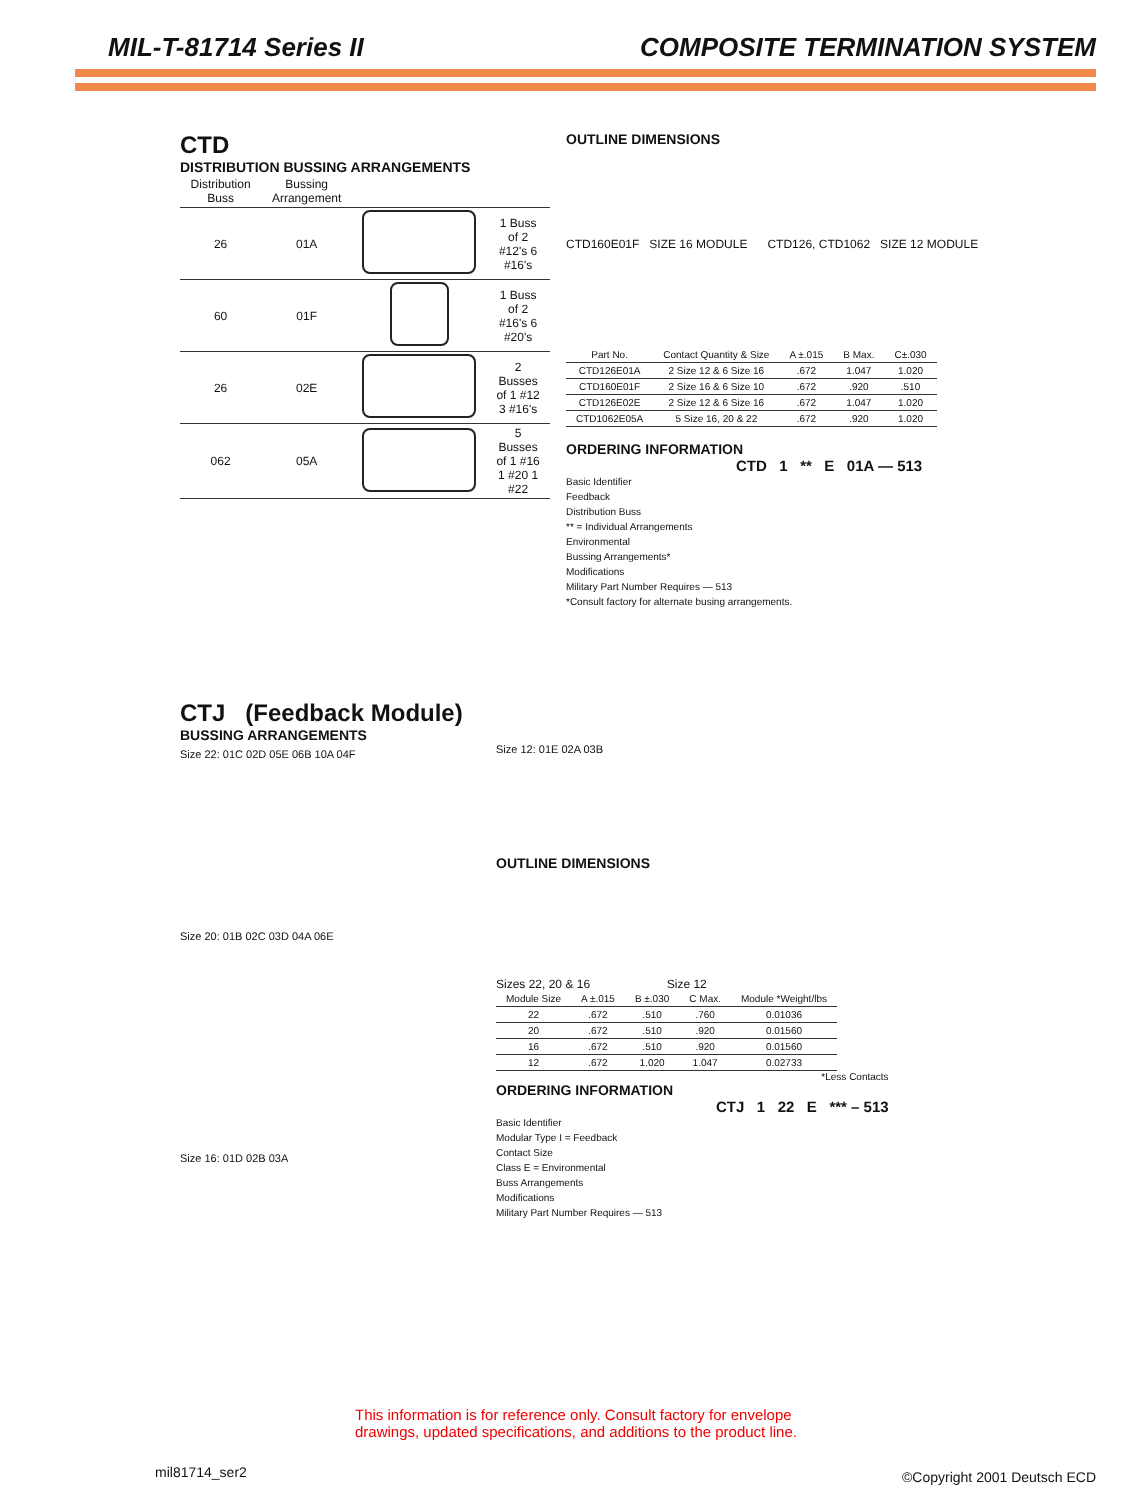MIL-T-81714 Series II COMPOSITE TERMINATION SYSTEM
CTD
DISTRIBUTION BUSSING ARRANGEMENTS
| Distribution Buss | Bussing Arrangement | | |
| --- | --- | --- | --- |
| 26 | 01A | | 1 Buss of 2 #12's 6 #16's |
| 60 | 01F | | 1 Buss of 2 #16's 6 #20's |
| 26 | 02E | | 2 Busses of 1 #12 3 #16's |
| 062 | 05A | | 5 Busses of 1 #16 1 #20 1 #22 |
OUTLINE DIMENSIONS
CTD160E01F SIZE 16 MODULE CTD126, CTD1062 SIZE 12 MODULE
| Part No. | Contact Quantity & Size | A ±.015 | B Max. | C±.030 |
| --- | --- | --- | --- | --- |
| CTD126E01A | 2 Size 12 & 6 Size 16 | .672 | 1.047 | 1.020 |
| CTD160E01F | 2 Size 16 & 6 Size 10 | .672 | .920 | .510 |
| CTD126E02E | 2 Size 12 & 6 Size 16 | .672 | 1.047 | 1.020 |
| CTD1062E05A | 5 Size 16, 20 & 22 | .672 | .920 | 1.020 |
ORDERING INFORMATION
CTD 1 ** E 01A — 513
Basic Identifier
Feedback
Distribution Buss
** = Individual Arrangements
Environmental
Bussing Arrangements*
Modifications
Military Part Number Requires — 513
*Consult factory for alternate busing arrangements.
CTJ (Feedback Module)
BUSSING ARRANGEMENTS
Size 22: 01C 02D 05E 06B 10A 04F
Size 20: 01B 02C 03D 04A 06E
Size 16: 01D 02B 03A
Size 12: 01E 02A 03B
OUTLINE DIMENSIONS
Sizes 22, 20 & 16 Size 12
| Module Size | A ±.015 | B ±.030 | C Max. | Module *Weight/lbs |
| --- | --- | --- | --- | --- |
| 22 | .672 | .510 | .760 | 0.01036 |
| 20 | .672 | .510 | .920 | 0.01560 |
| 16 | .672 | .510 | .920 | 0.01560 |
| 12 | .672 | 1.020 | 1.047 | 0.02733 |
*Less Contacts
ORDERING INFORMATION
CTJ 1 22 E *** – 513
Basic Identifier
Modular Type I = Feedback
Contact Size
Class E = Environmental
Buss Arrangements
Modifications
Military Part Number Requires — 513
This information is for reference only. Consult factory for envelope
drawings, updated specifications, and additions to the product line.
mil81714_ser2 ©Copyright 2001 Deutsch ECD